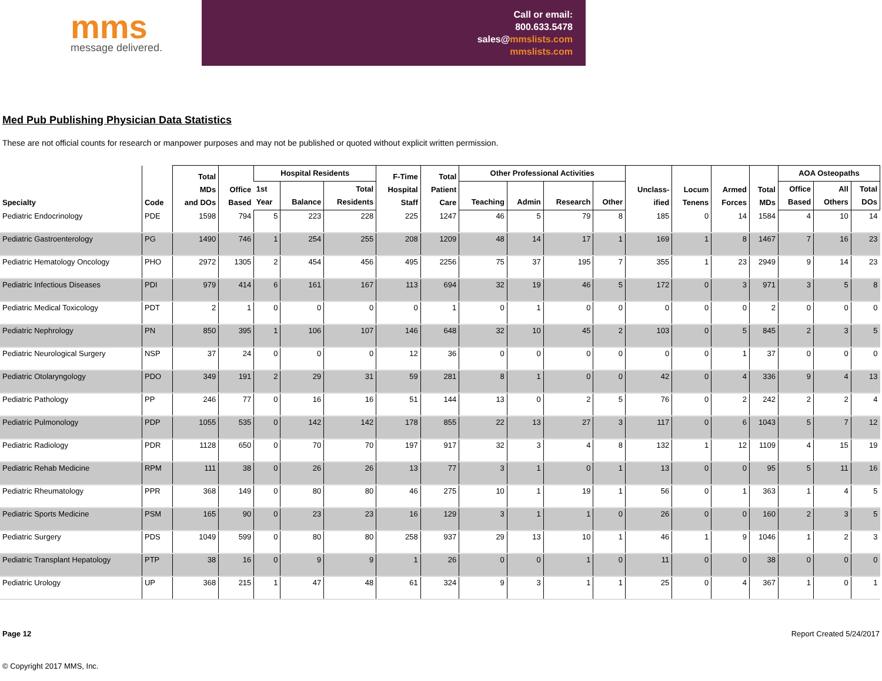mms
message delivered.
Call or email:
800.633.5478
sales@mmslists.com
mmslists.com
Med Pub Publishing Physician Data Statistics
These are not official counts for research or manpower purposes and may not be published or quoted without explicit written permission.
| Specialty | Code | Total MDs and DOs | Office Based | Hospital Residents | | | F-Time Hospital Staff | Total Patient Care | Other Professional Activities | | | | Unclass- ified | Locum Tenens | Armed Forces | Total MDs | AOA Osteopaths | | |
| --- | --- | --- | --- | --- | --- | --- | --- | --- | --- | --- | --- | --- | --- | --- | --- | --- | --- | --- | --- |
| | | | | 1st Year | Balance | Total Residents | | | Teaching | Admin | Research | Other | | | | | Office Based | All Others | Total DOs |
| Pediatric Endocrinology | PDE | 1598 | 794 | 5 | 223 | 228 | 225 | 1247 | 46 | 5 | 79 | 8 | 185 | 0 | 14 | 1584 | 4 | 10 | 14 |
| Pediatric Gastroenterology | PG | 1490 | 746 | 1 | 254 | 255 | 208 | 1209 | 48 | 14 | 17 | 1 | 169 | 1 | 8 | 1467 | 7 | 16 | 23 |
| Pediatric Hematology Oncology | PHO | 2972 | 1305 | 2 | 454 | 456 | 495 | 2256 | 75 | 37 | 195 | 7 | 355 | 1 | 23 | 2949 | 9 | 14 | 23 |
| Pediatric Infectious Diseases | PDI | 979 | 414 | 6 | 161 | 167 | 113 | 694 | 32 | 19 | 46 | 5 | 172 | 0 | 3 | 971 | 3 | 5 | 8 |
| Pediatric Medical Toxicology | PDT | 2 | 1 | 0 | 0 | 0 | 0 | 1 | 0 | 1 | 0 | 0 | 0 | 0 | 0 | 2 | 0 | 0 | 0 |
| Pediatric Nephrology | PN | 850 | 395 | 1 | 106 | 107 | 146 | 648 | 32 | 10 | 45 | 2 | 103 | 0 | 5 | 845 | 2 | 3 | 5 |
| Pediatric Neurological Surgery | NSP | 37 | 24 | 0 | 0 | 0 | 12 | 36 | 0 | 0 | 0 | 0 | 0 | 0 | 1 | 37 | 0 | 0 | 0 |
| Pediatric Otolaryngology | PDO | 349 | 191 | 2 | 29 | 31 | 59 | 281 | 8 | 1 | 0 | 0 | 42 | 0 | 4 | 336 | 9 | 4 | 13 |
| Pediatric Pathology | PP | 246 | 77 | 0 | 16 | 16 | 51 | 144 | 13 | 0 | 2 | 5 | 76 | 0 | 2 | 242 | 2 | 2 | 4 |
| Pediatric Pulmonology | PDP | 1055 | 535 | 0 | 142 | 142 | 178 | 855 | 22 | 13 | 27 | 3 | 117 | 0 | 6 | 1043 | 5 | 7 | 12 |
| Pediatric Radiology | PDR | 1128 | 650 | 0 | 70 | 70 | 197 | 917 | 32 | 3 | 4 | 8 | 132 | 1 | 12 | 1109 | 4 | 15 | 19 |
| Pediatric Rehab Medicine | RPM | 111 | 38 | 0 | 26 | 26 | 13 | 77 | 3 | 1 | 0 | 1 | 13 | 0 | 0 | 95 | 5 | 11 | 16 |
| Pediatric Rheumatology | PPR | 368 | 149 | 0 | 80 | 80 | 46 | 275 | 10 | 1 | 19 | 1 | 56 | 0 | 1 | 363 | 1 | 4 | 5 |
| Pediatric Sports Medicine | PSM | 165 | 90 | 0 | 23 | 23 | 16 | 129 | 3 | 1 | 1 | 0 | 26 | 0 | 0 | 160 | 2 | 3 | 5 |
| Pediatric Surgery | PDS | 1049 | 599 | 0 | 80 | 80 | 258 | 937 | 29 | 13 | 10 | 1 | 46 | 1 | 9 | 1046 | 1 | 2 | 3 |
| Pediatric Transplant Hepatology | PTP | 38 | 16 | 0 | 9 | 9 | 1 | 26 | 0 | 0 | 1 | 0 | 11 | 0 | 0 | 38 | 0 | 0 | 0 |
| Pediatric Urology | UP | 368 | 215 | 1 | 47 | 48 | 61 | 324 | 9 | 3 | 1 | 1 | 25 | 0 | 4 | 367 | 1 | 0 | 1 |
Page 12 Report Created 5/24/2017
© Copyright 2017 MMS, Inc.